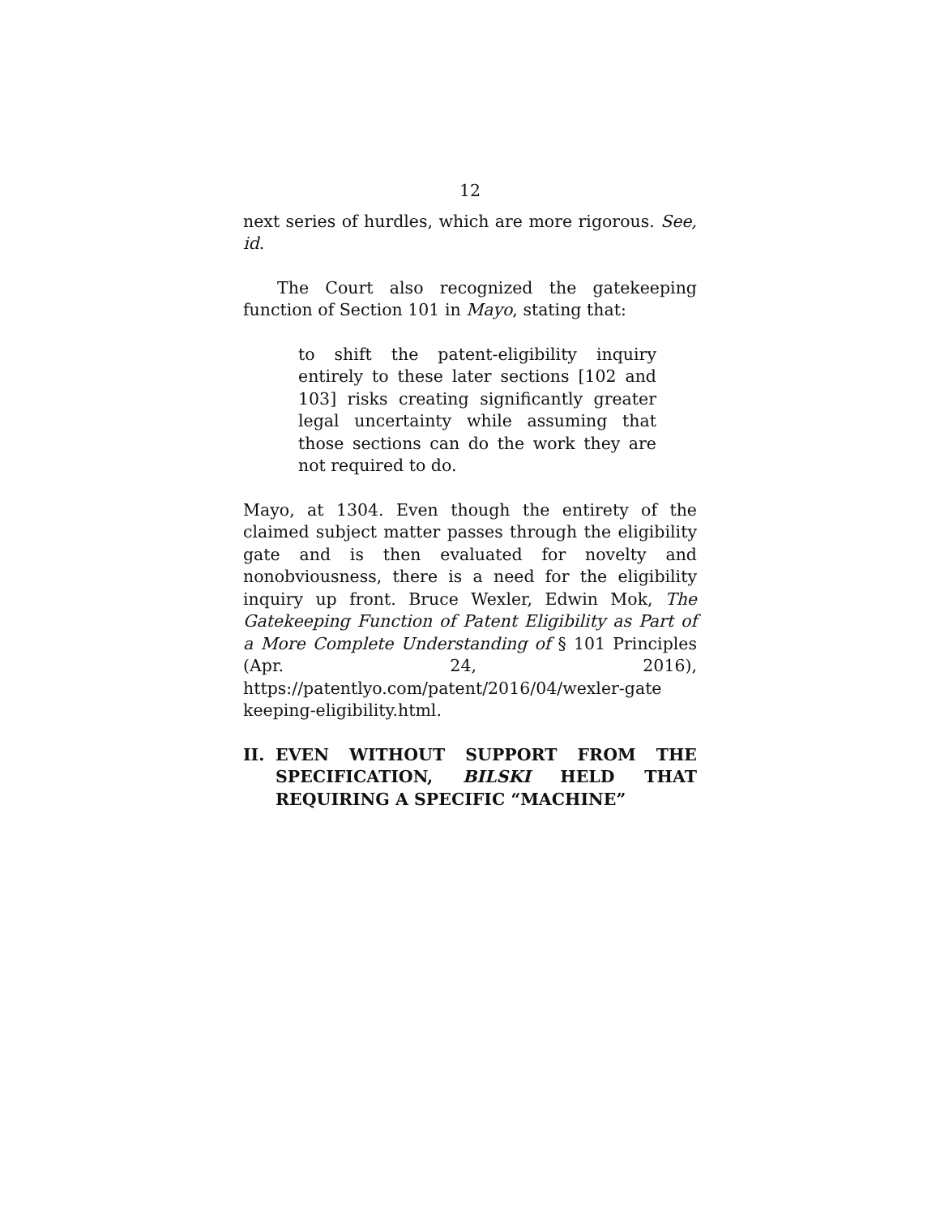12
next series of hurdles, which are more rigorous. See, id.
The Court also recognized the gatekeeping function of Section 101 in Mayo, stating that:
to shift the patent-eligibility inquiry entirely to these later sections [102 and 103] risks creating significantly greater legal uncertainty while assuming that those sections can do the work they are not required to do.
Mayo, at 1304. Even though the entirety of the claimed subject matter passes through the eligibility gate and is then evaluated for novelty and nonobviousness, there is a need for the eligibility inquiry up front. Bruce Wexler, Edwin Mok, The Gatekeeping Function of Patent Eligibility as Part of a More Complete Understanding of § 101 Principles (Apr. 24, 2016), https://patentlyo.com/patent/2016/04/wexler-gate keeping-eligibility.html.
II. EVEN WITHOUT SUPPORT FROM THE SPECIFICATION, BILSKI HELD THAT REQUIRING A SPECIFIC “MACHINE”